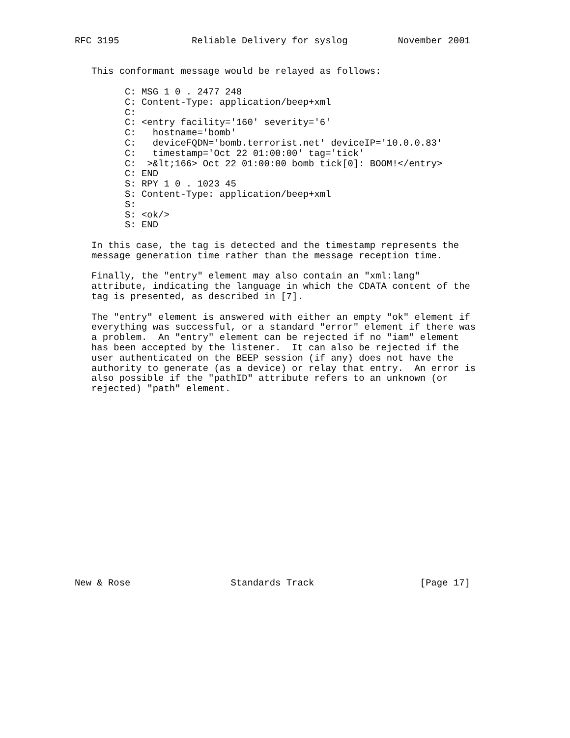RFC 3195             Reliable Delivery for syslog         November 2001


   This conformant message would be relayed as follows:

         C: MSG 1 0 . 2477 248
         C: Content-Type: application/beep+xml
         C:
         C: <entry facility='160' severity='6'
         C:   hostname='bomb'
         C:   deviceFQDN='bomb.terrorist.net' deviceIP='10.0.0.83'
         C:   timestamp='Oct 22 01:00:00' tag='tick'
         C:  >&lt;166> Oct 22 01:00:00 bomb tick[0]: BOOM!</entry>
         C: END
         S: RPY 1 0 . 1023 45
         S: Content-Type: application/beep+xml
         S:
         S: <ok/>
         S: END

   In this case, the tag is detected and the timestamp represents the
   message generation time rather than the message reception time.

   Finally, the "entry" element may also contain an "xml:lang"
   attribute, indicating the language in which the CDATA content of the
   tag is presented, as described in [7].

   The "entry" element is answered with either an empty "ok" element if
   everything was successful, or a standard "error" element if there was
   a problem.  An "entry" element can be rejected if no "iam" element
   has been accepted by the listener.  It can also be rejected if the
   user authenticated on the BEEP session (if any) does not have the
   authority to generate (as a device) or relay that entry.  An error is
   also possible if the "pathID" attribute refers to an unknown (or
   rejected) "path" element.


















New & Rose                  Standards Track                   [Page 17]